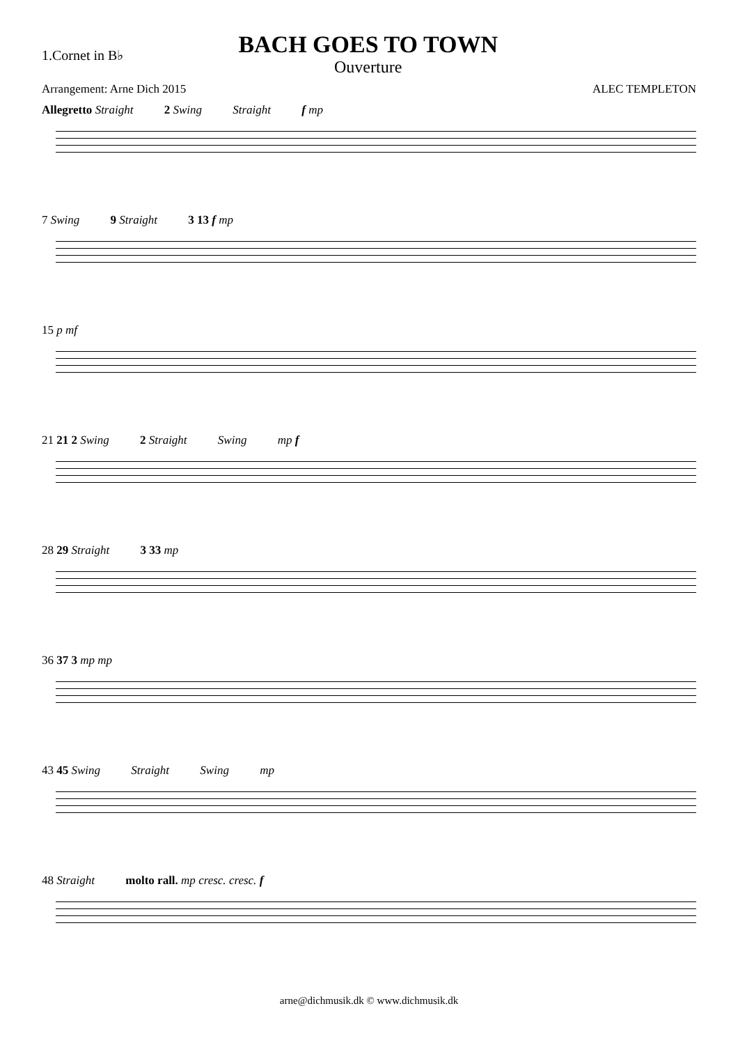1.Cornet in B♭
BACH GOES TO TOWN
Ouverture
Arrangement: Arne Dich 2015 ALEC TEMPLETON
Allegretto Straight 2 Swing Straight f mp
7 Swing 9 Straight 3 13 f mp
15 p mf
21 21 2 Swing 2 Straight Swing mp f
28 29 Straight 3 33 mp
36 37 3 mp mp
43 45 Swing Straight Swing mp
48 Straight molto rall. mp cresc. cresc. f
arne@dichmusik.dk © www.dichmusik.dk